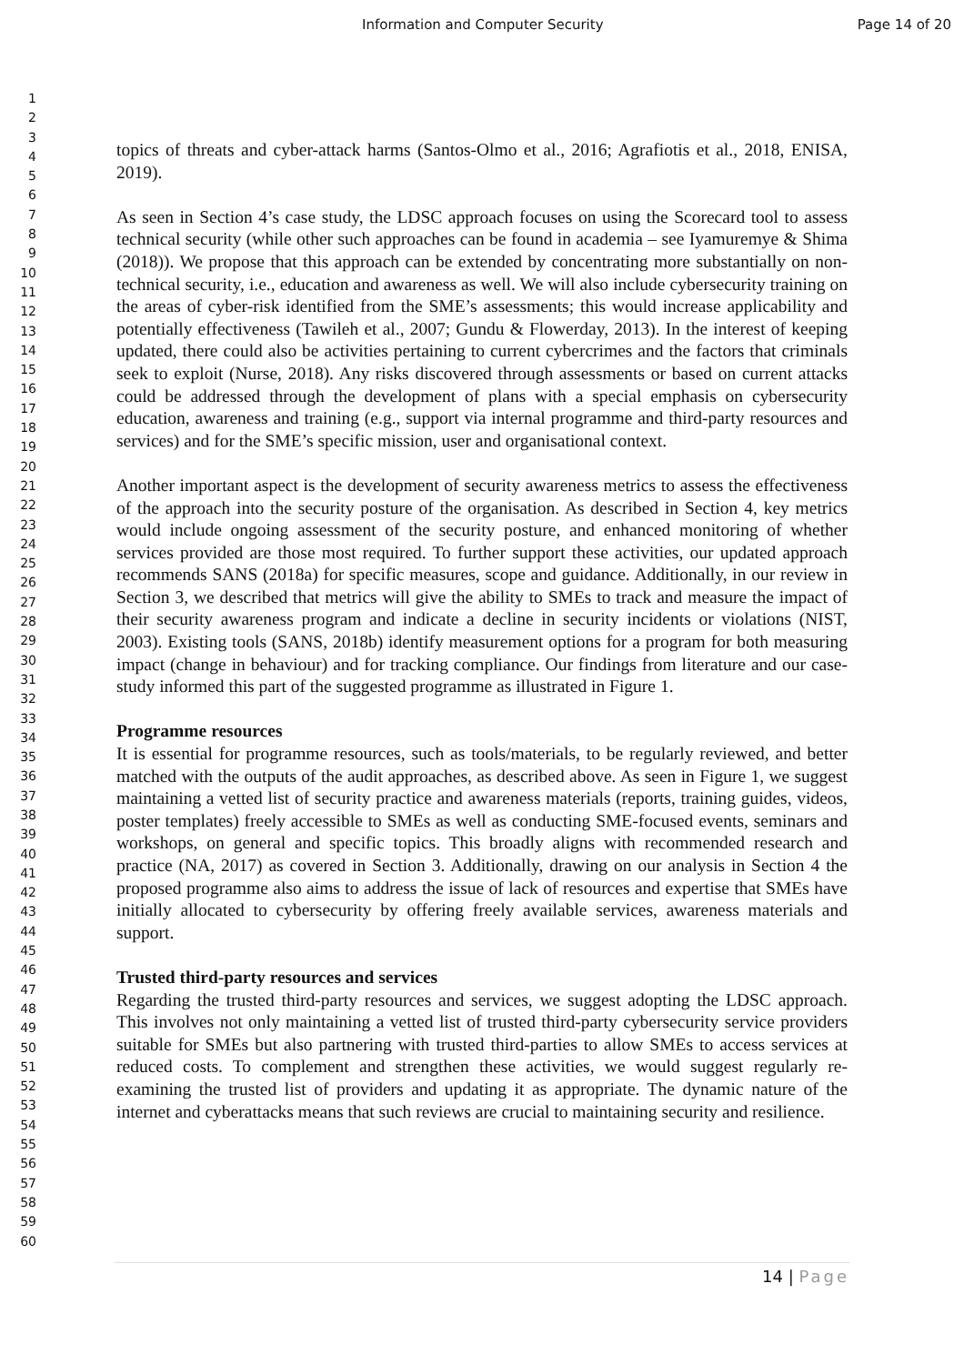Information and Computer Security Page 14 of 20
1
2
3
4
5
6
7
8
9
10
11
12
13
14
15
16
17
18
19
20
21
22
23
24
25
26
27
28
29
30
31
32
33
34
35
36
37
38
39
40
41
42
43
44
45
46
47
48
49
50
51
52
53
54
55
56
57
58
59
60
topics of threats and cyber-attack harms (Santos-Olmo et al., 2016; Agrafiotis et al., 2018, ENISA, 2019).
As seen in Section 4’s case study, the LDSC approach focuses on using the Scorecard tool to assess technical security (while other such approaches can be found in academia – see Iyamuremye & Shima (2018)). We propose that this approach can be extended by concentrating more substantially on non-technical security, i.e., education and awareness as well. We will also include cybersecurity training on the areas of cyber-risk identified from the SME’s assessments; this would increase applicability and potentially effectiveness (Tawileh et al., 2007; Gundu & Flowerday, 2013). In the interest of keeping updated, there could also be activities pertaining to current cybercrimes and the factors that criminals seek to exploit (Nurse, 2018). Any risks discovered through assessments or based on current attacks could be addressed through the development of plans with a special emphasis on cybersecurity education, awareness and training (e.g., support via internal programme and third-party resources and services) and for the SME’s specific mission, user and organisational context.
Another important aspect is the development of security awareness metrics to assess the effectiveness of the approach into the security posture of the organisation. As described in Section 4, key metrics would include ongoing assessment of the security posture, and enhanced monitoring of whether services provided are those most required. To further support these activities, our updated approach recommends SANS (2018a) for specific measures, scope and guidance. Additionally, in our review in Section 3, we described that metrics will give the ability to SMEs to track and measure the impact of their security awareness program and indicate a decline in security incidents or violations (NIST, 2003). Existing tools (SANS, 2018b) identify measurement options for a program for both measuring impact (change in behaviour) and for tracking compliance. Our findings from literature and our case-study informed this part of the suggested programme as illustrated in Figure 1.
Programme resources
It is essential for programme resources, such as tools/materials, to be regularly reviewed, and better matched with the outputs of the audit approaches, as described above. As seen in Figure 1, we suggest maintaining a vetted list of security practice and awareness materials (reports, training guides, videos, poster templates) freely accessible to SMEs as well as conducting SME-focused events, seminars and workshops, on general and specific topics. This broadly aligns with recommended research and practice (NA, 2017) as covered in Section 3. Additionally, drawing on our analysis in Section 4 the proposed programme also aims to address the issue of lack of resources and expertise that SMEs have initially allocated to cybersecurity by offering freely available services, awareness materials and support.
Trusted third-party resources and services
Regarding the trusted third-party resources and services, we suggest adopting the LDSC approach. This involves not only maintaining a vetted list of trusted third-party cybersecurity service providers suitable for SMEs but also partnering with trusted third-parties to allow SMEs to access services at reduced costs. To complement and strengthen these activities, we would suggest regularly re-examining the trusted list of providers and updating it as appropriate. The dynamic nature of the internet and cyberattacks means that such reviews are crucial to maintaining security and resilience.
14 | Page